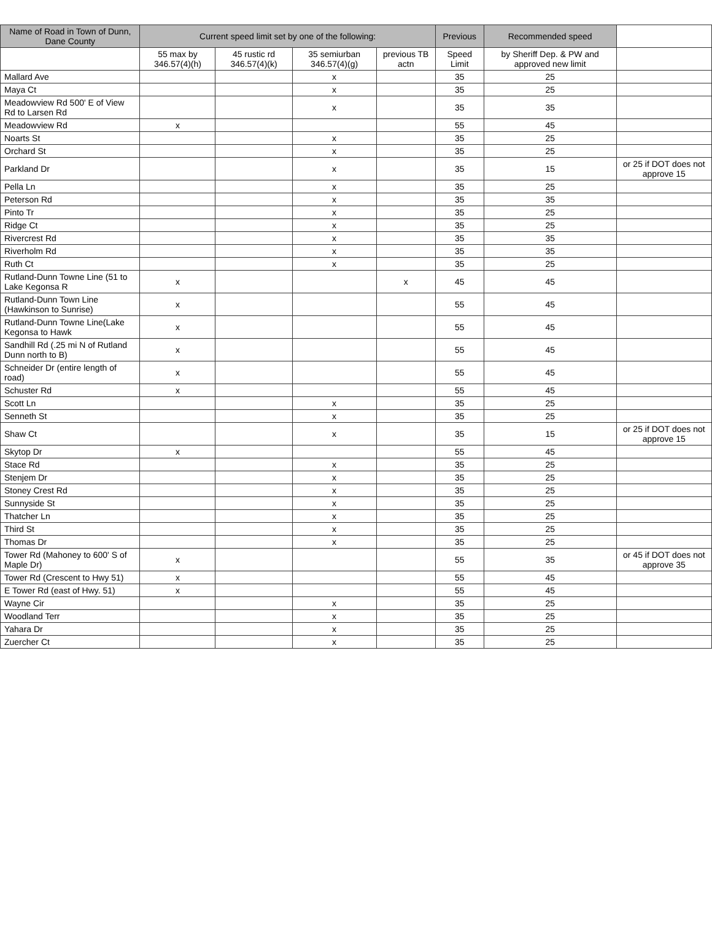| Name of Road in Town of Dunn, Dane County | Current speed limit set by one of the following: | | | | Previous | Recommended speed | |
| --- | --- | --- | --- | --- | --- | --- | --- |
| | 55 max by 346.57(4)(h) | 45 rustic rd 346.57(4)(k) | 35 semiurban 346.57(4)(g) | previous TB actn | Speed Limit | by Sheriff Dep. & PW and approved new limit | |
| Mallard Ave | | | x | | 35 | 25 | |
| Maya Ct | | | x | | 35 | 25 | |
| Meadowview Rd 500' E of View Rd to Larsen Rd | | | x | | 35 | 35 | |
| Meadowview Rd | x | | | | 55 | 45 | |
| Noarts St | | | x | | 35 | 25 | |
| Orchard St | | | x | | 35 | 25 | |
| Parkland Dr | | | x | | 35 | 15 | or 25 if DOT does not approve 15 |
| Pella Ln | | | x | | 35 | 25 | |
| Peterson Rd | | | x | | 35 | 35 | |
| Pinto Tr | | | x | | 35 | 25 | |
| Ridge Ct | | | x | | 35 | 25 | |
| Rivercrest Rd | | | x | | 35 | 35 | |
| Riverholm Rd | | | x | | 35 | 35 | |
| Ruth Ct | | | x | | 35 | 25 | |
| Rutland-Dunn Towne Line (51 to Lake Kegonsa R | x | | | x | 45 | 45 | |
| Rutland-Dunn Town Line (Hawkinson to Sunrise) | x | | | | 55 | 45 | |
| Rutland-Dunn Towne Line(Lake Kegonsa to Hawk | x | | | | 55 | 45 | |
| Sandhill Rd (.25 mi N of Rutland Dunn north to B) | x | | | | 55 | 45 | |
| Schneider Dr (entire length of road) | x | | | | 55 | 45 | |
| Schuster Rd | x | | | | 55 | 45 | |
| Scott Ln | | | x | | 35 | 25 | |
| Senneth St | | | x | | 35 | 25 | |
| Shaw Ct | | | x | | 35 | 15 | or 25 if DOT does not approve 15 |
| Skytop Dr | x | | | | 55 | 45 | |
| Stace Rd | | | x | | 35 | 25 | |
| Stenjem Dr | | | x | | 35 | 25 | |
| Stoney Crest Rd | | | x | | 35 | 25 | |
| Sunnyside St | | | x | | 35 | 25 | |
| Thatcher Ln | | | x | | 35 | 25 | |
| Third St | | | x | | 35 | 25 | |
| Thomas Dr | | | x | | 35 | 25 | |
| Tower Rd (Mahoney to 600' S of Maple Dr) | x | | | | 55 | 35 | or 45 if DOT does not approve 35 |
| Tower Rd (Crescent to Hwy 51) | x | | | | 55 | 45 | |
| E Tower Rd (east of Hwy. 51) | x | | | | 55 | 45 | |
| Wayne Cir | | | x | | 35 | 25 | |
| Woodland Terr | | | x | | 35 | 25 | |
| Yahara Dr | | | x | | 35 | 25 | |
| Zuercher Ct | | | x | | 35 | 25 | |